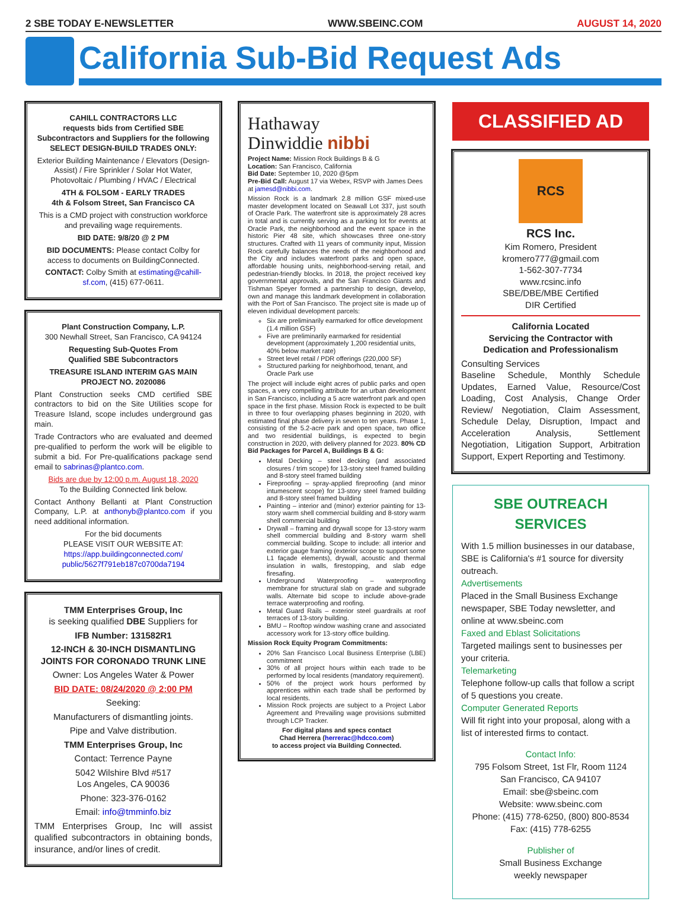2 SBE TODAY E-NEWSLETTER WWW.SBEINC.COM AUGUST 14, 2020
California Sub-Bid Request Ads
CAHILL CONTRACTORS LLC
requests bids from Certified SBE Subcontractors and Suppliers for the following
SELECT DESIGN-BUILD TRADES ONLY:
Exterior Building Maintenance / Elevators (Design-Assist) / Fire Sprinkler / Solar Hot Water, Photovoltaic / Plumbing / HVAC / Electrical
4TH & FOLSOM - EARLY TRADES
4th & Folsom Street, San Francisco CA
This is a CMD project with construction workforce and prevailing wage requirements.
BID DATE: 9/8/20 @ 2 PM
BID DOCUMENTS: Please contact Colby for access to documents on BuildingConnected.
CONTACT: Colby Smith at estimating@cahill-sf.com, (415) 677-0611.
Plant Construction Company, L.P.
300 Newhall Street, San Francisco, CA 94124
Requesting Sub-Quotes From
Qualified SBE Subcontractors
TREASURE ISLAND INTERIM GAS MAIN
PROJECT NO. 2020086
Plant Construction seeks CMD certified SBE contractors to bid on the Site Utilities scope for Treasure Island, scope includes underground gas main.
Trade Contractors who are evaluated and deemed pre-qualified to perform the work will be eligible to submit a bid. For Pre-qualifications package send email to sabrinas@plantco.com.
Bids are due by 12:00 p.m. August 18, 2020
To the Building Connected link below.
Contact Anthony Bellanti at Plant Construction Company, L.P. at anthonyb@plantco.com if you need additional information.
For the bid documents
PLEASE VISIT OUR WEBSITE AT:
https://app.buildingconnected.com/ public/5627f791eb187c0700da7194
TMM Enterprises Group, Inc
is seeking qualified DBE Suppliers for
IFB Number: 131582R1
12-INCH & 30-INCH DISMANTLING JOINTS FOR CORONADO TRUNK LINE
Owner: Los Angeles Water & Power
BID DATE: 08/24/2020 @ 2:00 PM
Seeking:
Manufacturers of dismantling joints.
Pipe and Valve distribution.
TMM Enterprises Group, Inc
Contact: Terrence Payne
5042 Wilshire Blvd #517
Los Angeles, CA 90036
Phone: 323-376-0162
Email: info@tmminfo.biz
TMM Enterprises Group, Inc will assist qualified subcontractors in obtaining bonds, insurance, and/or lines of credit.
Hathaway
Dinwiddie nibbi
Project Name: Mission Rock Buildings B & G
Location: San Francisco, California
Bid Date: September 10, 2020 @5pm
Pre-Bid Call: August 17 via Webex, RSVP with James Dees at jamesd@nibbi.com.
Mission Rock is a landmark 2.8 million GSF mixed-use master development located on Seawall Lot 337, just south of Oracle Park. The waterfront site is approximately 28 acres in total and is currently serving as a parking lot for events at Oracle Park, the neighborhood and the event space in the historic Pier 48 site, which showcases three one-story structures. Crafted with 11 years of community input, Mission Rock carefully balances the needs of the neighborhood and the City and includes waterfront parks and open space, affordable housing units, neighborhood-serving retail, and pedestrian-friendly blocks. In 2018, the project received key governmental approvals, and the San Francisco Giants and Tishman Speyer formed a partnership to design, develop, own and manage this landmark development in collaboration with the Port of San Francisco. The project site is made up of eleven individual development parcels:
Six are preliminarily earmarked for office development (1.4 million GSF)
Five are preliminarily earmarked for residential development (approximately 1,200 residential units, 40% below market rate)
Street level retail / PDR offerings (220,000 SF)
Structured parking for neighborhood, tenant, and Oracle Park use
The project will include eight acres of public parks and open spaces, a very compelling attribute for an urban development in San Francisco, including a 5 acre waterfront park and open space in the first phase. Mission Rock is expected to be built in three to four overlapping phases beginning in 2020, with estimated final phase delivery in seven to ten years. Phase 1, consisting of the 5.2-acre park and open space, two office and two residential buildings, is expected to begin construction in 2020, with delivery planned for 2023. 80% CD Bid Packages for Parcel A, Buildings B & G:
Metal Decking – steel decking (and associated closures / trim scope) for 13-story steel framed building and 8-story steel framed building
Fireproofing – spray-applied fireproofing (and minor intumescent scope) for 13-story steel framed building and 8-story steel framed building
Painting – interior and (minor) exterior painting for 13-story warm shell commercial building and 8-story warm shell commercial building
Drywall – framing and drywall scope for 13-story warm shell commercial building and 8-story warm shell commercial building. Scope to include: all interior and exterior gauge framing (exterior scope to support some L1 façade elements), drywall, acoustic and thermal insulation in walls, firestopping, and slab edge firesafing.
Underground Waterproofing – waterproofing membrane for structural slab on grade and subgrade walls. Alternate bid scope to include above-grade terrace waterproofing and roofing.
Metal Guard Rails – exterior steel guardrails at roof terraces of 13-story building.
BMU – Rooftop window washing crane and associated accessory work for 13-story office building.
Mission Rock Equity Program Commitments:
20% San Francisco Local Business Enterprise (LBE) commitment
30% of all project hours within each trade to be performed by local residents (mandatory requirement).
50% of the project work hours performed by apprentices within each trade shall be performed by local residents.
Mission Rock projects are subject to a Project Labor Agreement and Prevailing wage provisions submitted through LCP Tracker.
For digital plans and specs contact
Chad Herrera (herrerac@hdcco.com)
to access project via Building Connected.
CLASSIFIED AD
RCS
RCS Inc.
Kim Romero, President
kromero777@gmail.com
1-562-307-7734
www.rcsinc.info
SBE/DBE/MBE Certified
DIR Certified
California Located
Servicing the Contractor with
Dedication and Professionalism
Consulting Services
Baseline Schedule, Monthly Schedule Updates, Earned Value, Resource/Cost Loading, Cost Analysis, Change Order Review/ Negotiation, Claim Assessment, Schedule Delay, Disruption, Impact and Acceleration Analysis, Settlement Negotiation, Litigation Support, Arbitration Support, Expert Reporting and Testimony.
SBE OUTREACH SERVICES
With 1.5 million businesses in our database, SBE is California's #1 source for diversity outreach.
Advertisements
Placed in the Small Business Exchange newspaper, SBE Today newsletter, and online at www.sbeinc.com
Faxed and Eblast Solicitations
Targeted mailings sent to businesses per your criteria.
Telemarketing
Telephone follow-up calls that follow a script of 5 questions you create.
Computer Generated Reports
Will fit right into your proposal, along with a list of interested firms to contact.
Contact Info:
795 Folsom Street, 1st Flr, Room 1124
San Francisco, CA 94107
Email: sbe@sbeinc.com
Website: www.sbeinc.com
Phone: (415) 778-6250, (800) 800-8534
Fax: (415) 778-6255
Publisher of
Small Business Exchange
weekly newspaper